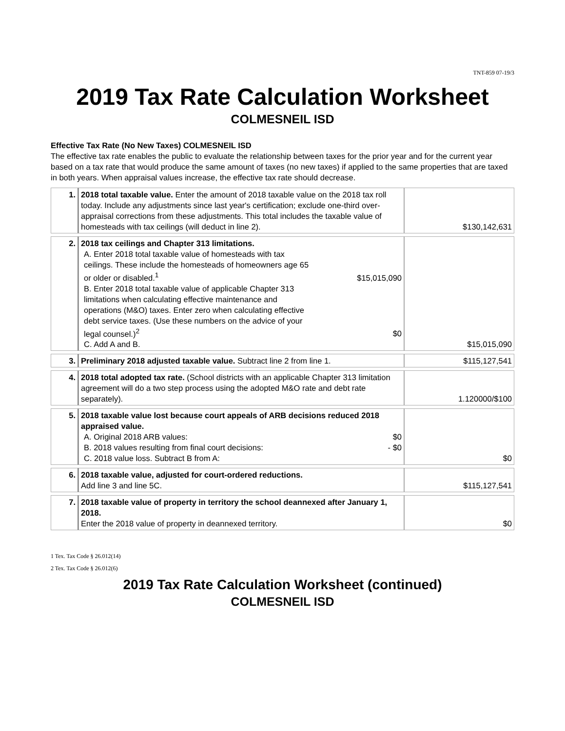TNT-859 07-19/3
2019 Tax Rate Calculation Worksheet
COLMESNEIL ISD
Effective Tax Rate (No New Taxes) COLMESNEIL ISD
The effective tax rate enables the public to evaluate the relationship between taxes for the prior year and for the current year based on a tax rate that would produce the same amount of taxes (no new taxes) if applied to the same properties that are taxed in both years. When appraisal values increase, the effective tax rate should decrease.
| 1. | 2018 total taxable value. Enter the amount of 2018 taxable value on the 2018 tax roll today. Include any adjustments since last year's certification; exclude one-third over-appraisal corrections from these adjustments. This total includes the taxable value of homesteads with tax ceilings (will deduct in line 2). | $130,142,631 |
| 2. | 2018 tax ceilings and Chapter 313 limitations. A. Enter 2018 total taxable value of homesteads with tax ceilings. These include the homesteads of homeowners age 65 or older or disabled.<sup>1</sup> $15,015,090 B. Enter 2018 total taxable value of applicable Chapter 313 limitations when calculating effective maintenance and operations (M&O) taxes. Enter zero when calculating effective debt service taxes. (Use these numbers on the advice of your legal counsel.)<sup>2</sup> $0 C. Add A and B. | $15,015,090 |
| 3. | Preliminary 2018 adjusted taxable value. Subtract line 2 from line 1. | $115,127,541 |
| 4. | 2018 total adopted tax rate. (School districts with an applicable Chapter 313 limitation agreement will do a two step process using the adopted M&O rate and debt rate separately). | 1.120000/$100 |
| 5. | 2018 taxable value lost because court appeals of ARB decisions reduced 2018 appraised value. A. Original 2018 ARB values: $0 B. 2018 values resulting from final court decisions: - $0 C. 2018 value loss. Subtract B from A: | $0 |
| 6. | 2018 taxable value, adjusted for court-ordered reductions. Add line 3 and line 5C. | $115,127,541 |
| 7. | 2018 taxable value of property in territory the school deannexed after January 1, 2018. Enter the 2018 value of property in deannexed territory. | $0 |
1 Tex. Tax Code § 26.012(14)
2 Tex. Tax Code § 26.012(6)
2019 Tax Rate Calculation Worksheet (continued)
COLMESNEIL ISD